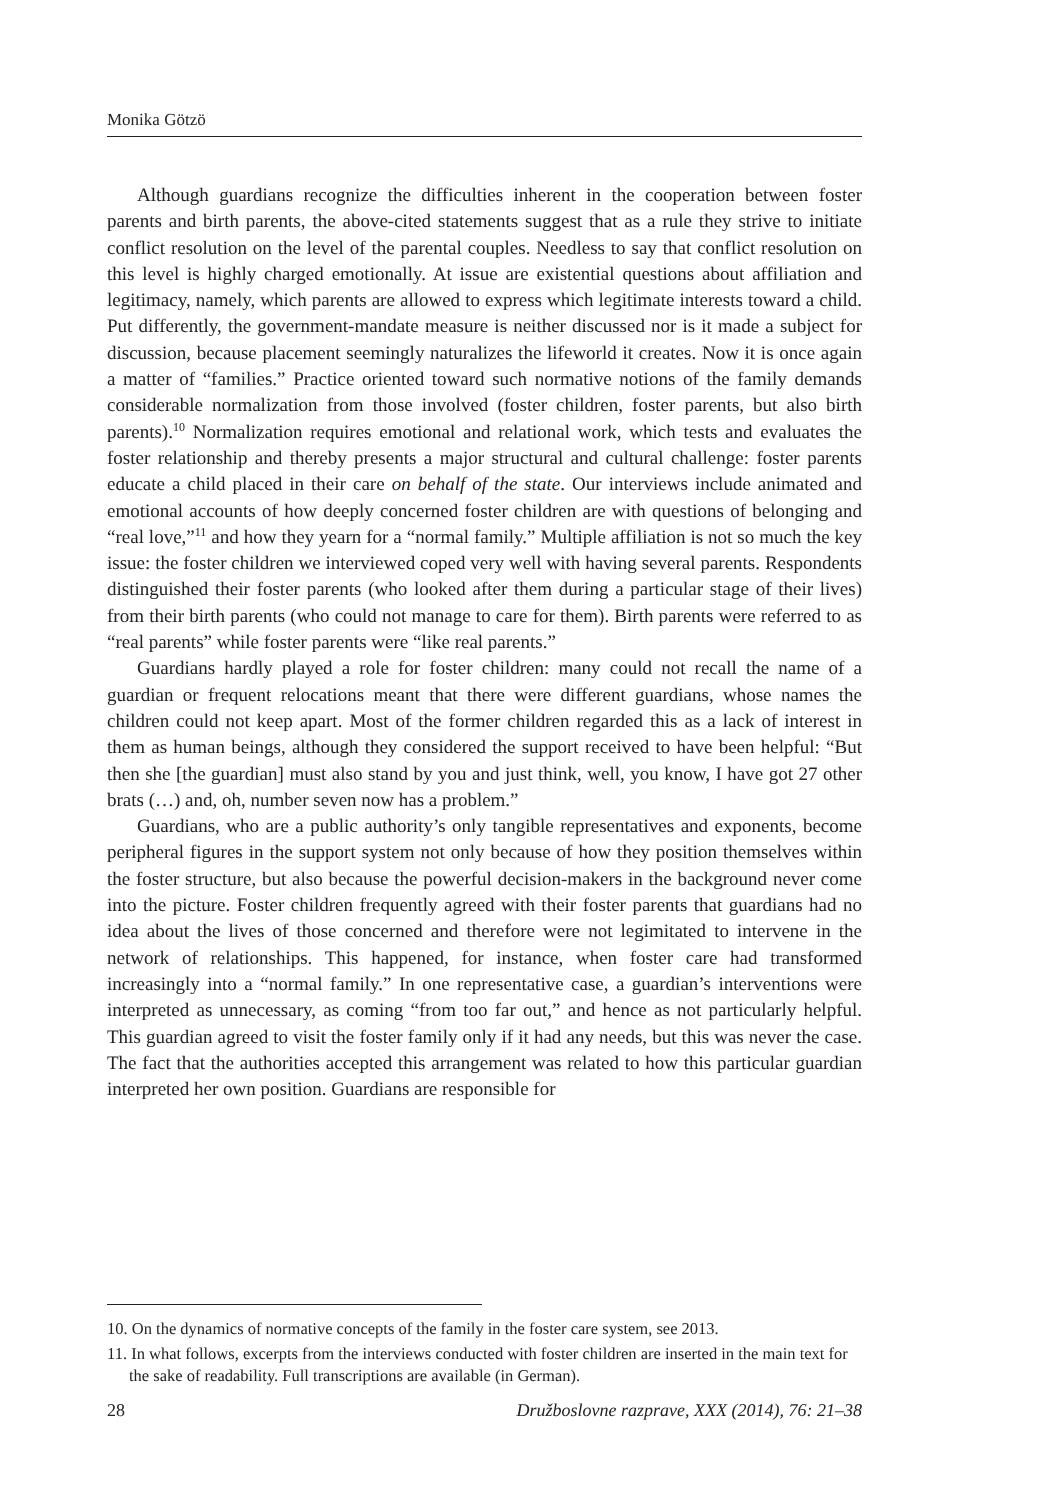Monika Götzö
Although guardians recognize the difficulties inherent in the cooperation between foster parents and birth parents, the above-cited statements suggest that as a rule they strive to initiate conflict resolution on the level of the parental couples. Needless to say that conflict resolution on this level is highly charged emotionally. At issue are existential questions about affiliation and legitimacy, namely, which parents are allowed to express which legitimate interests toward a child. Put differently, the government-mandate measure is neither discussed nor is it made a subject for discussion, because placement seemingly naturalizes the lifeworld it creates. Now it is once again a matter of “families.” Practice oriented toward such normative notions of the family demands considerable normalization from those involved (foster children, foster parents, but also birth parents).<sup>10</sup> Normalization requires emotional and relational work, which tests and evaluates the foster relationship and thereby presents a major structural and cultural challenge: foster parents educate a child placed in their care on behalf of the state. Our interviews include animated and emotional accounts of how deeply concerned foster children are with questions of belonging and “real love,”<sup>11</sup> and how they yearn for a “normal family.” Multiple affiliation is not so much the key issue: the foster children we interviewed coped very well with having several parents. Respondents distinguished their foster parents (who looked after them during a particular stage of their lives) from their birth parents (who could not manage to care for them). Birth parents were referred to as “real parents” while foster parents were “like real parents.”
Guardians hardly played a role for foster children: many could not recall the name of a guardian or frequent relocations meant that there were different guardians, whose names the children could not keep apart. Most of the former children regarded this as a lack of interest in them as human beings, although they considered the support received to have been helpful: “But then she [the guardian] must also stand by you and just think, well, you know, I have got 27 other brats (…) and, oh, number seven now has a problem.”
Guardians, who are a public authority’s only tangible representatives and exponents, become peripheral figures in the support system not only because of how they position themselves within the foster structure, but also because the powerful decision-makers in the background never come into the picture. Foster children frequently agreed with their foster parents that guardians had no idea about the lives of those concerned and therefore were not legimitated to intervene in the network of relationships. This happened, for instance, when foster care had transformed increasingly into a “normal family.” In one representative case, a guardian’s interventions were interpreted as unnecessary, as coming “from too far out,” and hence as not particularly helpful. This guardian agreed to visit the foster family only if it had any needs, but this was never the case. The fact that the authorities accepted this arrangement was related to how this particular guardian interpreted her own position. Guardians are responsible for
10. On the dynamics of normative concepts of the family in the foster care system, see 2013.
11. In what follows, excerpts from the interviews conducted with foster children are inserted in the main text for the sake of readability. Full transcriptions are available (in German).
28 Družboslovne razprave, XXX (2014), 76: 21–38